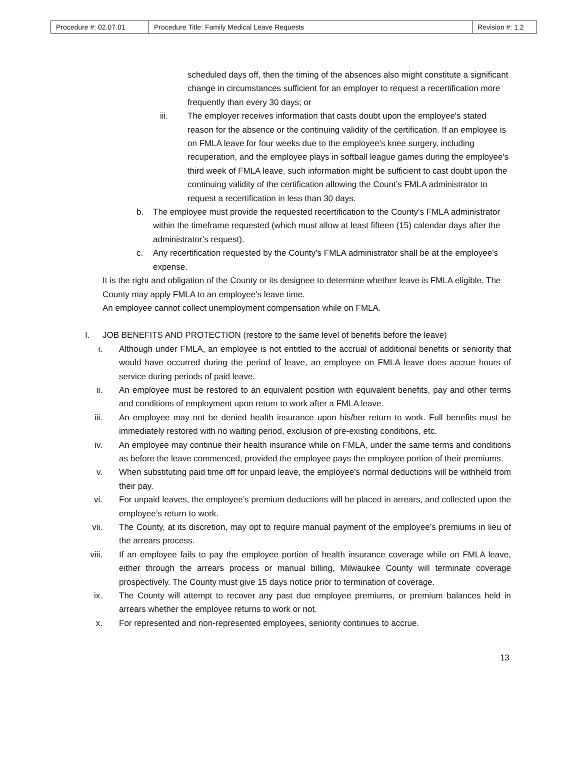| Procedure #: 02.07.01 | Procedure Title: Family Medical Leave Requests | Revision #: 1.2 |
scheduled days off, then the timing of the absences also might constitute a significant change in circumstances sufficient for an employer to request a recertification more frequently than every 30 days; or
iii.
The employer receives information that casts doubt upon the employee's stated reason for the absence or the continuing validity of the certification. If an employee is on FMLA leave for four weeks due to the employee's knee surgery, including recuperation, and the employee plays in softball league games during the employee's third week of FMLA leave, such information might be sufficient to cast doubt upon the continuing validity of the certification allowing the Count’s FMLA administrator to request a recertification in less than 30 days.
b.
The employee must provide the requested recertification to the County’s FMLA administrator within the timeframe requested (which must allow at least fifteen (15) calendar days after the administrator’s request).
c.
Any recertification requested by the County’s FMLA administrator shall be at the employee's expense.
It is the right and obligation of the County or its designee to determine whether leave is FMLA eligible. The County may apply FMLA to an employee's leave time.
An employee cannot collect unemployment compensation while on FMLA.
I. JOB BENEFITS AND PROTECTION (restore to the same level of benefits before the leave)
i. Although under FMLA, an employee is not entitled to the accrual of additional benefits or seniority that would have occurred during the period of leave, an employee on FMLA leave does accrue hours of service during periods of paid leave.
ii. An employee must be restored to an equivalent position with equivalent benefits, pay and other terms and conditions of employment upon return to work after a FMLA leave.
iii.
An employee may not be denied health insurance upon his/her return to work. Full benefits must be immediately restored with no waiting period, exclusion of pre-existing conditions, etc.
iv. An employee may continue their health insurance while on FMLA, under the same terms and conditions as before the leave commenced, provided the employee pays the employee portion of their premiums.
v. When substituting paid time off for unpaid leave, the employee’s normal deductions will be withheld from their pay.
vi. For unpaid leaves, the employee’s premium deductions will be placed in arrears, and collected upon the employee’s return to work.
vii.
The County, at its discretion, may opt to require manual payment of the employee’s premiums in lieu of the arrears process.
viii.
If an employee fails to pay the employee portion of health insurance coverage while on FMLA leave, either through the arrears process or manual billing, Milwaukee County will terminate coverage prospectively. The County must give 15 days notice prior to termination of coverage.
ix. The County will attempt to recover any past due employee premiums, or premium balances held in arrears whether the employee returns to work or not.
x. For represented and non-represented employees, seniority continues to accrue.
13